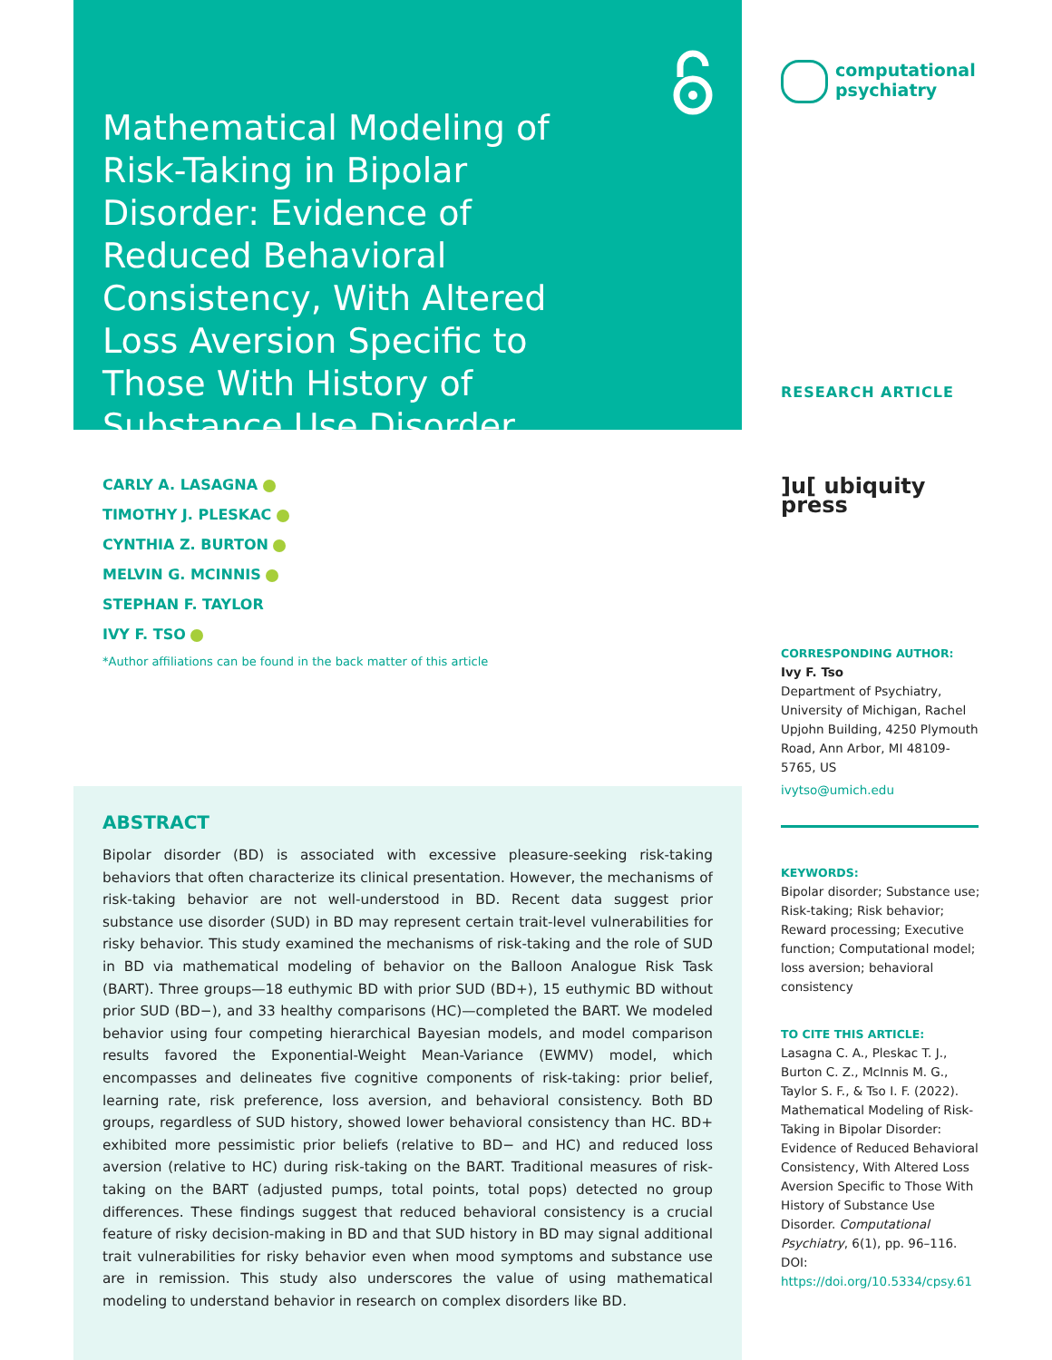Mathematical Modeling of Risk-Taking in Bipolar Disorder: Evidence of Reduced Behavioral Consistency, With Altered Loss Aversion Specific to Those With History of Substance Use Disorder
CARLY A. LASAGNA
TIMOTHY J. PLESKAC
CYNTHIA Z. BURTON
MELVIN G. MCINNIS
STEPHAN F. TAYLOR
IVY F. TSO
*Author affiliations can be found in the back matter of this article
ABSTRACT
Bipolar disorder (BD) is associated with excessive pleasure-seeking risk-taking behaviors that often characterize its clinical presentation. However, the mechanisms of risk-taking behavior are not well-understood in BD. Recent data suggest prior substance use disorder (SUD) in BD may represent certain trait-level vulnerabilities for risky behavior. This study examined the mechanisms of risk-taking and the role of SUD in BD via mathematical modeling of behavior on the Balloon Analogue Risk Task (BART). Three groups—18 euthymic BD with prior SUD (BD+), 15 euthymic BD without prior SUD (BD−), and 33 healthy comparisons (HC)—completed the BART. We modeled behavior using four competing hierarchical Bayesian models, and model comparison results favored the Exponential-Weight Mean-Variance (EWMV) model, which encompasses and delineates five cognitive components of risk-taking: prior belief, learning rate, risk preference, loss aversion, and behavioral consistency. Both BD groups, regardless of SUD history, showed lower behavioral consistency than HC. BD+ exhibited more pessimistic prior beliefs (relative to BD− and HC) and reduced loss aversion (relative to HC) during risk-taking on the BART. Traditional measures of risk-taking on the BART (adjusted pumps, total points, total pops) detected no group differences. These findings suggest that reduced behavioral consistency is a crucial feature of risky decision-making in BD and that SUD history in BD may signal additional trait vulnerabilities for risky behavior even when mood symptoms and substance use are in remission. This study also underscores the value of using mathematical modeling to understand behavior in research on complex disorders like BD.
computational
psychiatry
RESEARCH ARTICLE
]u[ ubiquity press
CORRESPONDING AUTHOR:
Ivy F. Tso
Department of Psychiatry, University of Michigan, Rachel Upjohn Building, 4250 Plymouth Road, Ann Arbor, MI 48109-5765, US
ivytso@umich.edu
KEYWORDS:
Bipolar disorder; Substance use; Risk-taking; Risk behavior; Reward processing; Executive function; Computational model; loss aversion; behavioral consistency
TO CITE THIS ARTICLE:
Lasagna C. A., Pleskac T. J., Burton C. Z., McInnis M. G., Taylor S. F., & Tso I. F. (2022). Mathematical Modeling of Risk-Taking in Bipolar Disorder: Evidence of Reduced Behavioral Consistency, With Altered Loss Aversion Specific to Those With History of Substance Use Disorder. Computational Psychiatry, 6(1), pp. 96–116. DOI: https://doi.org/10.5334/cpsy.61